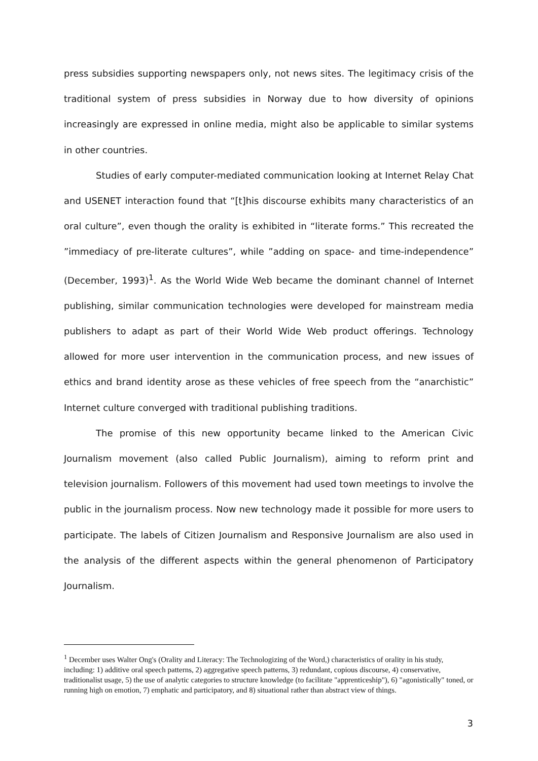press subsidies supporting newspapers only, not news sites. The legitimacy crisis of the traditional system of press subsidies in Norway due to how diversity of opinions increasingly are expressed in online media, might also be applicable to similar systems in other countries.
Studies of early computer-mediated communication looking at Internet Relay Chat and USENET interaction found that “[t]his discourse exhibits many characteristics of an oral culture”, even though the orality is exhibited in “literate forms.” This recreated the ”immediacy of pre-literate cultures”, while ”adding on space- and time-independence” (December, 1993)<sup>1</sup>. As the World Wide Web became the dominant channel of Internet publishing, similar communication technologies were developed for mainstream media publishers to adapt as part of their World Wide Web product offerings. Technology allowed for more user intervention in the communication process, and new issues of ethics and brand identity arose as these vehicles of free speech from the “anarchistic” Internet culture converged with traditional publishing traditions.
The promise of this new opportunity became linked to the American Civic Journalism movement (also called Public Journalism), aiming to reform print and television journalism. Followers of this movement had used town meetings to involve the public in the journalism process. Now new technology made it possible for more users to participate. The labels of Citizen Journalism and Responsive Journalism are also used in the analysis of the different aspects within the general phenomenon of Participatory Journalism.
<sup>1</sup> December uses Walter Ong's (Orality and Literacy: The Technologizing of the Word,) characteristics of orality in his study, including: 1) additive oral speech patterns, 2) aggregative speech patterns, 3) redundant, copious discourse, 4) conservative, traditionalist usage, 5) the use of analytic categories to structure knowledge (to facilitate "apprenticeship"), 6) "agonistically" toned, or running high on emotion, 7) emphatic and participatory, and 8) situational rather than abstract view of things.
3